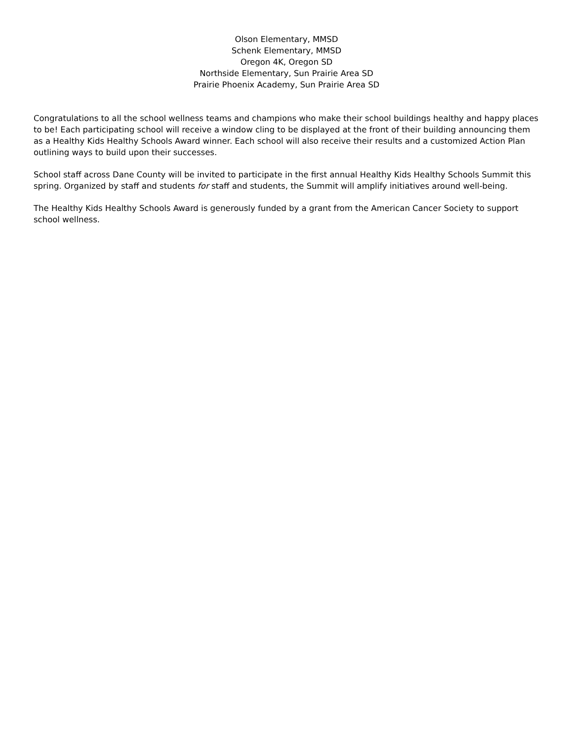Olson Elementary, MMSD
Schenk Elementary, MMSD
Oregon 4K, Oregon SD
Northside Elementary, Sun Prairie Area SD
Prairie Phoenix Academy, Sun Prairie Area SD
Congratulations to all the school wellness teams and champions who make their school buildings healthy and happy places to be! Each participating school will receive a window cling to be displayed at the front of their building announcing them as a Healthy Kids Healthy Schools Award winner. Each school will also receive their results and a customized Action Plan outlining ways to build upon their successes.
School staff across Dane County will be invited to participate in the first annual Healthy Kids Healthy Schools Summit this spring. Organized by staff and students for staff and students, the Summit will amplify initiatives around well-being.
The Healthy Kids Healthy Schools Award is generously funded by a grant from the American Cancer Society to support school wellness.